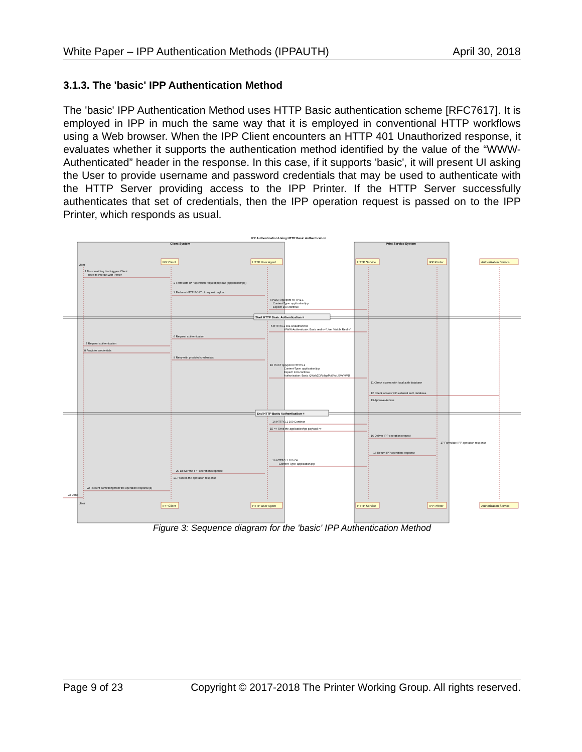White Paper – IPP Authentication Methods (IPPAUTH) April 30, 2018
3.1.3. The 'basic' IPP Authentication Method
The 'basic' IPP Authentication Method uses HTTP Basic authentication scheme [RFC7617]. It is employed in IPP in much the same way that it is employed in conventional HTTP workflows using a Web browser. When the IPP Client encounters an HTTP 401 Unauthorized response, it evaluates whether it supports the authentication method identified by the value of the “WWW-Authenticated” header in the response. In this case, if it supports 'basic', it will present UI asking the User to provide username and password credentials that may be used to authenticate with the HTTP Server providing access to the IPP Printer. If the HTTP Server successfully authenticates that set of credentials, then the IPP operation request is passed on to the IPP Printer, which responds as usual.
IPP Authentication Using HTTP Basic Authentication
Client System
Print Service System
IPP Client
HTTP User Agent
HTTP Service
IPP Printer
Authorization Service
IPP Client
HTTP User Agent
HTTP Service
IPP Printer
Authorization Service
User
User
Start HTTP Basic Authentication ≡
End HTTP Basic Authentication ≡
1 Do something that triggers Client
need to interact with Printer
2 Formulate IPP operation request payload (application/ipp)
3 Perform HTTP POST of request payload
4 POST /ipp/print HTTP/1.1
Content-Type: application/ipp
Expect: 100-continue
5 HTTP/1.1 401 Unauthorized
WWW-Authenticate: Basic realm="User Visible Realm"
6 Request authentication
7 Request authentication
8 Provides credentials
9 Retry with provided credentials
10 POST /ipp/print HTTP/1.1
Content-Type: application/ipp
Expect: 100-continue
Authorization: Basic QWxhZGRpbjpPcGVuU2VzYW1l
11 Check access with local auth database
12 Check access with external auth database
13 Approve Access
14 HTTP/1.1 100 Continue
15 << Send the application/ipp payload >>
16 Deliver IPP operation request
17 Formulate IPP operation response
18 Return IPP operation response
19 HTTP/1.1 200 OK
Content-Type: application/ipp
20 Deliver the IPP operation response
21 Process the operation response
22 Present something from the operation response(s)
23 Done
Figure 3: Sequence diagram for the 'basic' IPP Authentication Method
Page 9 of 23 Copyright © 2017-2018 The Printer Working Group. All rights reserved.